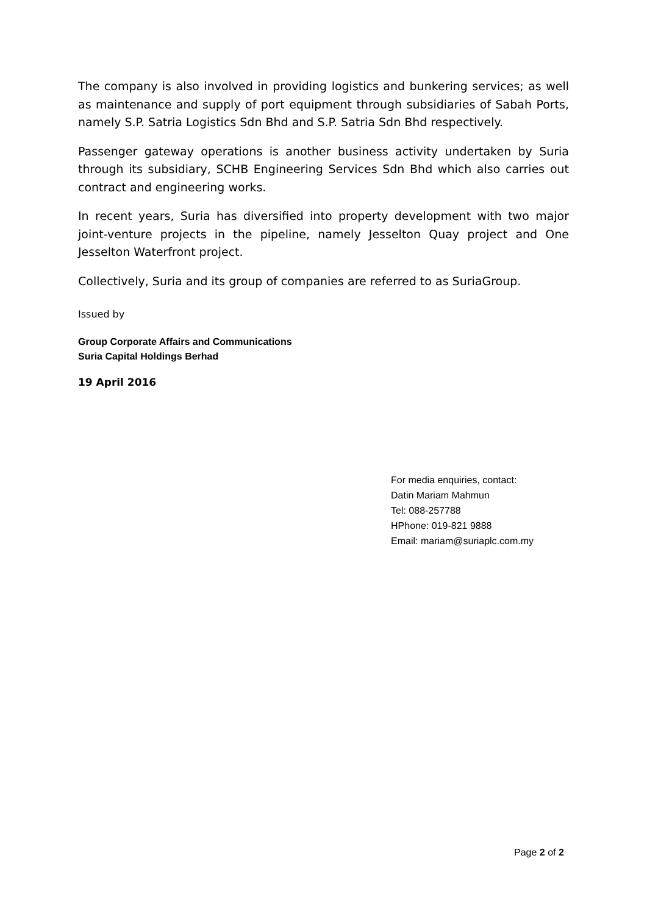The company is also involved in providing logistics and bunkering services; as well as maintenance and supply of port equipment through subsidiaries of Sabah Ports, namely S.P. Satria Logistics Sdn Bhd and S.P. Satria Sdn Bhd respectively.
Passenger gateway operations is another business activity undertaken by Suria through its subsidiary, SCHB Engineering Services Sdn Bhd which also carries out contract and engineering works.
In recent years, Suria has diversified into property development with two major joint-venture projects in the pipeline, namely Jesselton Quay project and One Jesselton Waterfront project.
Collectively, Suria and its group of companies are referred to as SuriaGroup.
Issued by
Group Corporate Affairs and Communications
Suria Capital Holdings Berhad
19 April 2016
For media enquiries, contact:
Datin Mariam Mahmun
Tel: 088-257788
HPhone: 019-821 9888
Email: mariam@suriaplc.com.my
Page 2 of 2